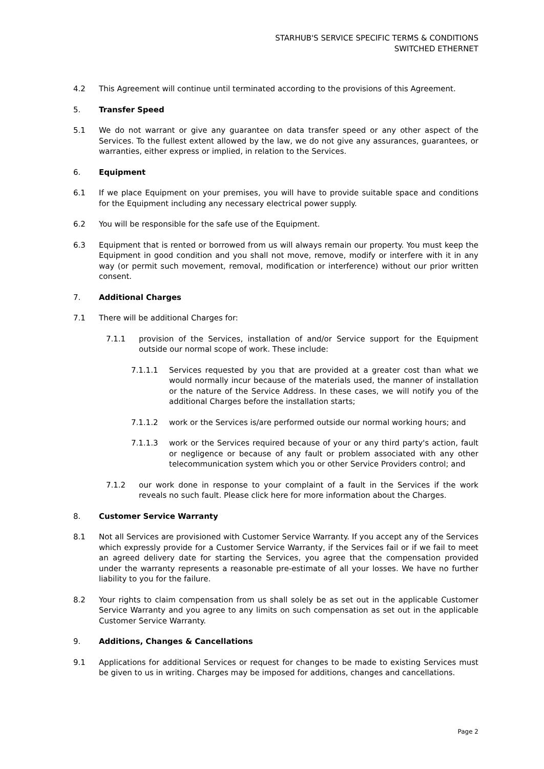STARHUB'S SERVICE SPECIFIC TERMS & CONDITIONS
SWITCHED ETHERNET
4.2 This Agreement will continue until terminated according to the provisions of this Agreement.
5. Transfer Speed
5.1 We do not warrant or give any guarantee on data transfer speed or any other aspect of the Services. To the fullest extent allowed by the law, we do not give any assurances, guarantees, or warranties, either express or implied, in relation to the Services.
6. Equipment
6.1 If we place Equipment on your premises, you will have to provide suitable space and conditions for the Equipment including any necessary electrical power supply.
6.2 You will be responsible for the safe use of the Equipment.
6.3 Equipment that is rented or borrowed from us will always remain our property. You must keep the Equipment in good condition and you shall not move, remove, modify or interfere with it in any way (or permit such movement, removal, modification or interference) without our prior written consent.
7. Additional Charges
7.1 There will be additional Charges for:
7.1.1 provision of the Services, installation of and/or Service support for the Equipment outside our normal scope of work. These include:
7.1.1.1 Services requested by you that are provided at a greater cost than what we would normally incur because of the materials used, the manner of installation or the nature of the Service Address. In these cases, we will notify you of the additional Charges before the installation starts;
7.1.1.2 work or the Services is/are performed outside our normal working hours; and
7.1.1.3 work or the Services required because of your or any third party's action, fault or negligence or because of any fault or problem associated with any other telecommunication system which you or other Service Providers control; and
7.1.2 our work done in response to your complaint of a fault in the Services if the work reveals no such fault. Please click here for more information about the Charges.
8. Customer Service Warranty
8.1 Not all Services are provisioned with Customer Service Warranty. If you accept any of the Services which expressly provide for a Customer Service Warranty, if the Services fail or if we fail to meet an agreed delivery date for starting the Services, you agree that the compensation provided under the warranty represents a reasonable pre-estimate of all your losses. We have no further liability to you for the failure.
8.2 Your rights to claim compensation from us shall solely be as set out in the applicable Customer Service Warranty and you agree to any limits on such compensation as set out in the applicable Customer Service Warranty.
9. Additions, Changes & Cancellations
9.1 Applications for additional Services or request for changes to be made to existing Services must be given to us in writing. Charges may be imposed for additions, changes and cancellations.
Page 2